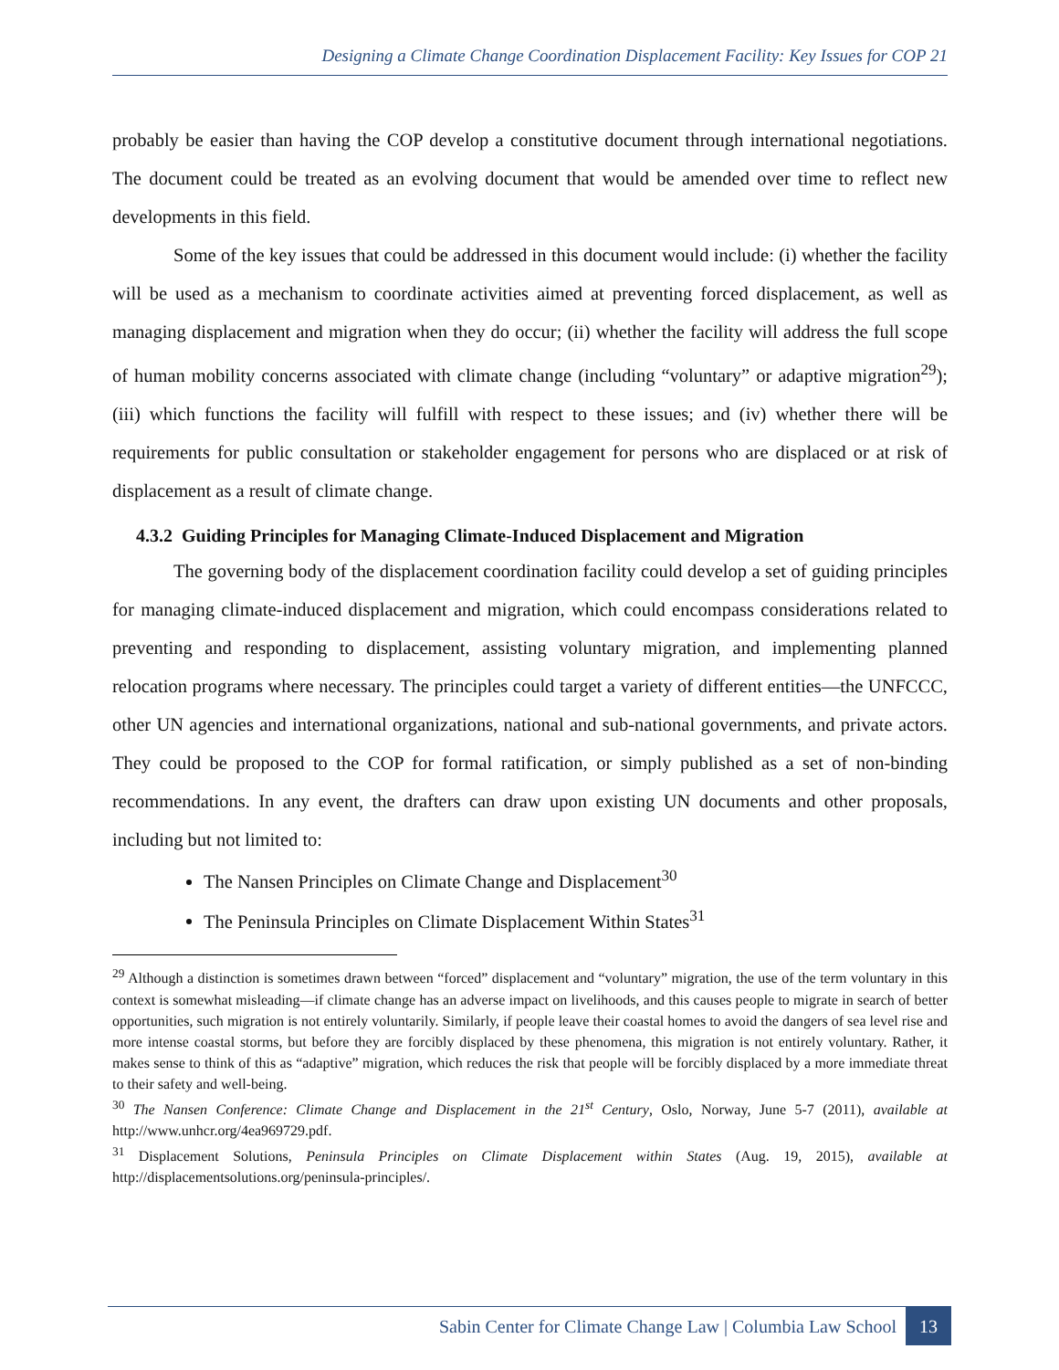Designing a Climate Change Coordination Displacement Facility: Key Issues for COP 21
probably be easier than having the COP develop a constitutive document through international negotiations. The document could be treated as an evolving document that would be amended over time to reflect new developments in this field.
Some of the key issues that could be addressed in this document would include: (i) whether the facility will be used as a mechanism to coordinate activities aimed at preventing forced displacement, as well as managing displacement and migration when they do occur; (ii) whether the facility will address the full scope of human mobility concerns associated with climate change (including “voluntary” or adaptive migration<sup>29</sup>); (iii) which functions the facility will fulfill with respect to these issues; and (iv) whether there will be requirements for public consultation or stakeholder engagement for persons who are displaced or at risk of displacement as a result of climate change.
4.3.2 Guiding Principles for Managing Climate-Induced Displacement and Migration
The governing body of the displacement coordination facility could develop a set of guiding principles for managing climate-induced displacement and migration, which could encompass considerations related to preventing and responding to displacement, assisting voluntary migration, and implementing planned relocation programs where necessary. The principles could target a variety of different entities—the UNFCCC, other UN agencies and international organizations, national and sub-national governments, and private actors. They could be proposed to the COP for formal ratification, or simply published as a set of non-binding recommendations. In any event, the drafters can draw upon existing UN documents and other proposals, including but not limited to:
The Nansen Principles on Climate Change and Displacement<sup>30</sup>
The Peninsula Principles on Climate Displacement Within States<sup>31</sup>
<sup>29</sup> Although a distinction is sometimes drawn between “forced” displacement and “voluntary” migration, the use of the term voluntary in this context is somewhat misleading—if climate change has an adverse impact on livelihoods, and this causes people to migrate in search of better opportunities, such migration is not entirely voluntarily. Similarly, if people leave their coastal homes to avoid the dangers of sea level rise and more intense coastal storms, but before they are forcibly displaced by these phenomena, this migration is not entirely voluntary. Rather, it makes sense to think of this as “adaptive” migration, which reduces the risk that people will be forcibly displaced by a more immediate threat to their safety and well-being.
<sup>30</sup> The Nansen Conference: Climate Change and Displacement in the 21<sup>st</sup> Century, Oslo, Norway, June 5-7 (2011), available at http://www.unhcr.org/4ea969729.pdf.
<sup>31</sup> Displacement Solutions, Peninsula Principles on Climate Displacement within States (Aug. 19, 2015), available at http://displacementsolutions.org/peninsula-principles/.
Sabin Center for Climate Change Law | Columbia Law School 13